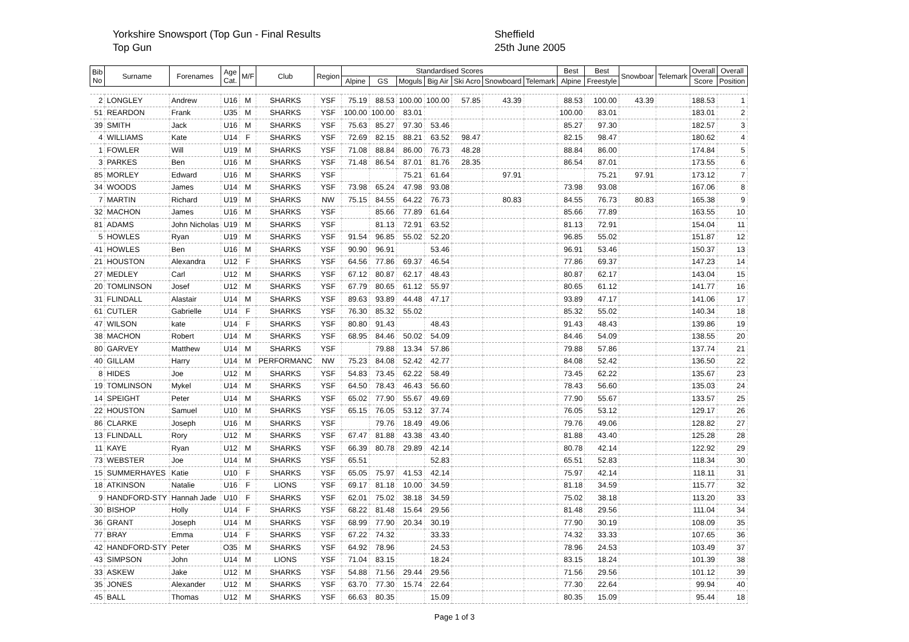Yorkshire Snowsport (Top Gun - Final Results
Top Gun
Sheffield
25th June 2005
| Bib No | Surname | Forenames | Age Cat. | M/F | Club | Region | Standardised Scores | | | | | | | Best | Best | Snowboar | Telemark | Overall | Overall |
| --- | --- | --- | --- | --- | --- | --- | --- | --- | --- | --- | --- | --- | --- | --- | --- | --- | --- | --- | --- |
| | | | | | | | Alpine | GS | Moguls | Big Air | Ski Acro | Snowboard | Telemark | Alpine | Freestyle | | | Score | Position |
| 2 | LONGLEY | Andrew | U16 | M | SHARKS | YSF | 75.19 | 88.53 | 100.00 | 100.00 | 57.85 | 43.39 | | 88.53 | 100.00 | 43.39 | | 188.53 | 1 |
| 51 | REARDON | Frank | U35 | M | SHARKS | YSF | 100.00 | 100.00 | 83.01 | | | | | 100.00 | 83.01 | | | 183.01 | 2 |
| 39 | SMITH | Jack | U16 | M | SHARKS | YSF | 75.63 | 85.27 | 97.30 | 53.46 | | | | 85.27 | 97.30 | | | 182.57 | 3 |
| 4 | WILLIAMS | Kate | U14 | F | SHARKS | YSF | 72.69 | 82.15 | 88.21 | 63.52 | 98.47 | | | 82.15 | 98.47 | | | 180.62 | 4 |
| 1 | FOWLER | Will | U19 | M | SHARKS | YSF | 71.08 | 88.84 | 86.00 | 76.73 | 48.28 | | | 88.84 | 86.00 | | | 174.84 | 5 |
| 3 | PARKES | Ben | U16 | M | SHARKS | YSF | 71.48 | 86.54 | 87.01 | 81.76 | 28.35 | | | 86.54 | 87.01 | | | 173.55 | 6 |
| 85 | MORLEY | Edward | U16 | M | SHARKS | YSF | | | 75.21 | 61.64 | | 97.91 | | | 75.21 | 97.91 | | 173.12 | 7 |
| 34 | WOODS | James | U14 | M | SHARKS | YSF | 73.98 | 65.24 | 47.98 | 93.08 | | | | 73.98 | 93.08 | | | 167.06 | 8 |
| 7 | MARTIN | Richard | U19 | M | SHARKS | NW | 75.15 | 84.55 | 64.22 | 76.73 | | 80.83 | | 84.55 | 76.73 | 80.83 | | 165.38 | 9 |
| 32 | MACHON | James | U16 | M | SHARKS | YSF | | 85.66 | 77.89 | 61.64 | | | | 85.66 | 77.89 | | | 163.55 | 10 |
| 81 | ADAMS | John Nicholas | U19 | M | SHARKS | YSF | | 81.13 | 72.91 | 63.52 | | | | 81.13 | 72.91 | | | 154.04 | 11 |
| 5 | HOWLES | Ryan | U19 | M | SHARKS | YSF | 91.54 | 96.85 | 55.02 | 52.20 | | | | 96.85 | 55.02 | | | 151.87 | 12 |
| 41 | HOWLES | Ben | U16 | M | SHARKS | YSF | 90.90 | 96.91 | | 53.46 | | | | 96.91 | 53.46 | | | 150.37 | 13 |
| 21 | HOUSTON | Alexandra | U12 | F | SHARKS | YSF | 64.56 | 77.86 | 69.37 | 46.54 | | | | 77.86 | 69.37 | | | 147.23 | 14 |
| 27 | MEDLEY | Carl | U12 | M | SHARKS | YSF | 67.12 | 80.87 | 62.17 | 48.43 | | | | 80.87 | 62.17 | | | 143.04 | 15 |
| 20 | TOMLINSON | Josef | U12 | M | SHARKS | YSF | 67.79 | 80.65 | 61.12 | 55.97 | | | | 80.65 | 61.12 | | | 141.77 | 16 |
| 31 | FLINDALL | Alastair | U14 | M | SHARKS | YSF | 89.63 | 93.89 | 44.48 | 47.17 | | | | 93.89 | 47.17 | | | 141.06 | 17 |
| 61 | CUTLER | Gabrielle | U14 | F | SHARKS | YSF | 76.30 | 85.32 | 55.02 | | | | | 85.32 | 55.02 | | | 140.34 | 18 |
| 47 | WILSON | kate | U14 | F | SHARKS | YSF | 80.80 | 91.43 | | 48.43 | | | | 91.43 | 48.43 | | | 139.86 | 19 |
| 38 | MACHON | Robert | U14 | M | SHARKS | YSF | 68.95 | 84.46 | 50.02 | 54.09 | | | | 84.46 | 54.09 | | | 138.55 | 20 |
| 80 | GARVEY | Matthew | U14 | M | SHARKS | YSF | | 79.88 | 13.34 | 57.86 | | | | 79.88 | 57.86 | | | 137.74 | 21 |
| 40 | GILLAM | Harry | U14 | M | PERFORMANC | NW | 75.23 | 84.08 | 52.42 | 42.77 | | | | 84.08 | 52.42 | | | 136.50 | 22 |
| 8 | HIDES | Joe | U12 | M | SHARKS | YSF | 54.83 | 73.45 | 62.22 | 58.49 | | | | 73.45 | 62.22 | | | 135.67 | 23 |
| 19 | TOMLINSON | Mykel | U14 | M | SHARKS | YSF | 64.50 | 78.43 | 46.43 | 56.60 | | | | 78.43 | 56.60 | | | 135.03 | 24 |
| 14 | SPEIGHT | Peter | U14 | M | SHARKS | YSF | 65.02 | 77.90 | 55.67 | 49.69 | | | | 77.90 | 55.67 | | | 133.57 | 25 |
| 22 | HOUSTON | Samuel | U10 | M | SHARKS | YSF | 65.15 | 76.05 | 53.12 | 37.74 | | | | 76.05 | 53.12 | | | 129.17 | 26 |
| 86 | CLARKE | Joseph | U16 | M | SHARKS | YSF | | 79.76 | 18.49 | 49.06 | | | | 79.76 | 49.06 | | | 128.82 | 27 |
| 13 | FLINDALL | Rory | U12 | M | SHARKS | YSF | 67.47 | 81.88 | 43.38 | 43.40 | | | | 81.88 | 43.40 | | | 125.28 | 28 |
| 11 | KAYE | Ryan | U12 | M | SHARKS | YSF | 66.39 | 80.78 | 29.89 | 42.14 | | | | 80.78 | 42.14 | | | 122.92 | 29 |
| 73 | WEBSTER | Joe | U14 | M | SHARKS | YSF | 65.51 | | | 52.83 | | | | 65.51 | 52.83 | | | 118.34 | 30 |
| 15 | SUMMERHAYES | Katie | U10 | F | SHARKS | YSF | 65.05 | 75.97 | 41.53 | 42.14 | | | | 75.97 | 42.14 | | | 118.11 | 31 |
| 18 | ATKINSON | Natalie | U16 | F | LIONS | YSF | 69.17 | 81.18 | 10.00 | 34.59 | | | | 81.18 | 34.59 | | | 115.77 | 32 |
| 9 | HANDFORD-STY | Hannah Jade | U10 | F | SHARKS | YSF | 62.01 | 75.02 | 38.18 | 34.59 | | | | 75.02 | 38.18 | | | 113.20 | 33 |
| 30 | BISHOP | Holly | U14 | F | SHARKS | YSF | 68.22 | 81.48 | 15.64 | 29.56 | | | | 81.48 | 29.56 | | | 111.04 | 34 |
| 36 | GRANT | Joseph | U14 | M | SHARKS | YSF | 68.99 | 77.90 | 20.34 | 30.19 | | | | 77.90 | 30.19 | | | 108.09 | 35 |
| 77 | BRAY | Emma | U14 | F | SHARKS | YSF | 67.22 | 74.32 | | 33.33 | | | | 74.32 | 33.33 | | | 107.65 | 36 |
| 42 | HANDFORD-STY | Peter | O35 | M | SHARKS | YSF | 64.92 | 78.96 | | 24.53 | | | | 78.96 | 24.53 | | | 103.49 | 37 |
| 43 | SIMPSON | John | U14 | M | LIONS | YSF | 71.04 | 83.15 | | 18.24 | | | | 83.15 | 18.24 | | | 101.39 | 38 |
| 33 | ASKEW | Jake | U12 | M | SHARKS | YSF | 54.88 | 71.56 | 29.44 | 29.56 | | | | 71.56 | 29.56 | | | 101.12 | 39 |
| 35 | JONES | Alexander | U12 | M | SHARKS | YSF | 63.70 | 77.30 | 15.74 | 22.64 | | | | 77.30 | 22.64 | | | 99.94 | 40 |
| 45 | BALL | Thomas | U12 | M | SHARKS | YSF | 66.63 | 80.35 | | 15.09 | | | | 80.35 | 15.09 | | | 95.44 | 18 |
Page 1 of 3